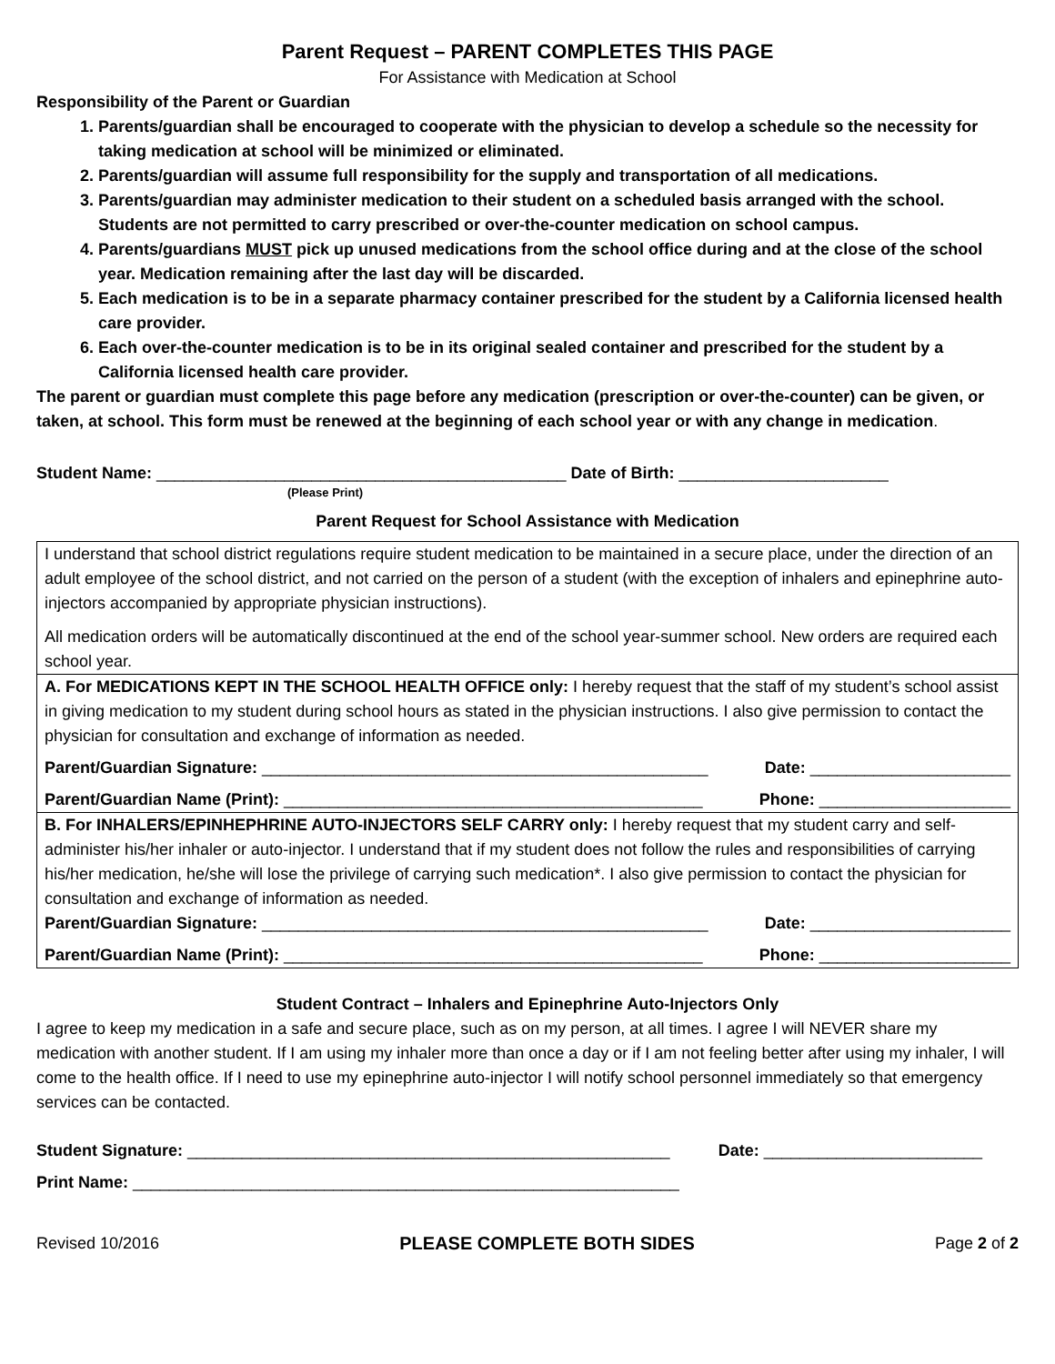Parent Request – PARENT COMPLETES THIS PAGE
For Assistance with Medication at School
Responsibility of the Parent or Guardian
1. Parents/guardian shall be encouraged to cooperate with the physician to develop a schedule so the necessity for taking medication at school will be minimized or eliminated.
2. Parents/guardian will assume full responsibility for the supply and transportation of all medications.
3. Parents/guardian may administer medication to their student on a scheduled basis arranged with the school. Students are not permitted to carry prescribed or over-the-counter medication on school campus.
4. Parents/guardians MUST pick up unused medications from the school office during and at the close of the school year. Medication remaining after the last day will be discarded.
5. Each medication is to be in a separate pharmacy container prescribed for the student by a California licensed health care provider.
6. Each over-the-counter medication is to be in its original sealed container and prescribed for the student by a California licensed health care provider.
The parent or guardian must complete this page before any medication (prescription or over-the-counter) can be given, or taken, at school. This form must be renewed at the beginning of each school year or with any change in medication.
Student Name: _____________________________________________ Date of Birth: _______________________
(Please Print)
Parent Request for School Assistance with Medication
I understand that school district regulations require student medication to be maintained in a secure place, under the direction of an adult employee of the school district, and not carried on the person of a student (with the exception of inhalers and epinephrine auto-injectors accompanied by appropriate physician instructions).
All medication orders will be automatically discontinued at the end of the school year-summer school. New orders are required each school year.
A. For MEDICATIONS KEPT IN THE SCHOOL HEALTH OFFICE only: I hereby request that the staff of my student’s school assist in giving medication to my student during school hours as stated in the physician instructions. I also give permission to contact the physician for consultation and exchange of information as needed.
Parent/Guardian Signature: _________________________________________________ Date: ______________________
Parent/Guardian Name (Print): ______________________________________________ Phone: _____________________
B. For INHALERS/EPINHEPHRINE AUTO-INJECTORS SELF CARRY only: I hereby request that my student carry and self-administer his/her inhaler or auto-injector. I understand that if my student does not follow the rules and responsibilities of carrying his/her medication, he/she will lose the privilege of carrying such medication*. I also give permission to contact the physician for consultation and exchange of information as needed.
Parent/Guardian Signature: _________________________________________________ Date: ______________________
Parent/Guardian Name (Print): ______________________________________________ Phone: _____________________
Student Contract – Inhalers and Epinephrine Auto-Injectors Only
I agree to keep my medication in a safe and secure place, such as on my person, at all times. I agree I will NEVER share my medication with another student. If I am using my inhaler more than once a day or if I am not feeling better after using my inhaler, I will come to the health office. If I need to use my epinephrine auto-injector I will notify school personnel immediately so that emergency services can be contacted.
Student Signature: _____________________________________________________ Date: ________________________
Print Name: ____________________________________________________________
Revised 10/2016 PLEASE COMPLETE BOTH SIDES Page 2 of 2